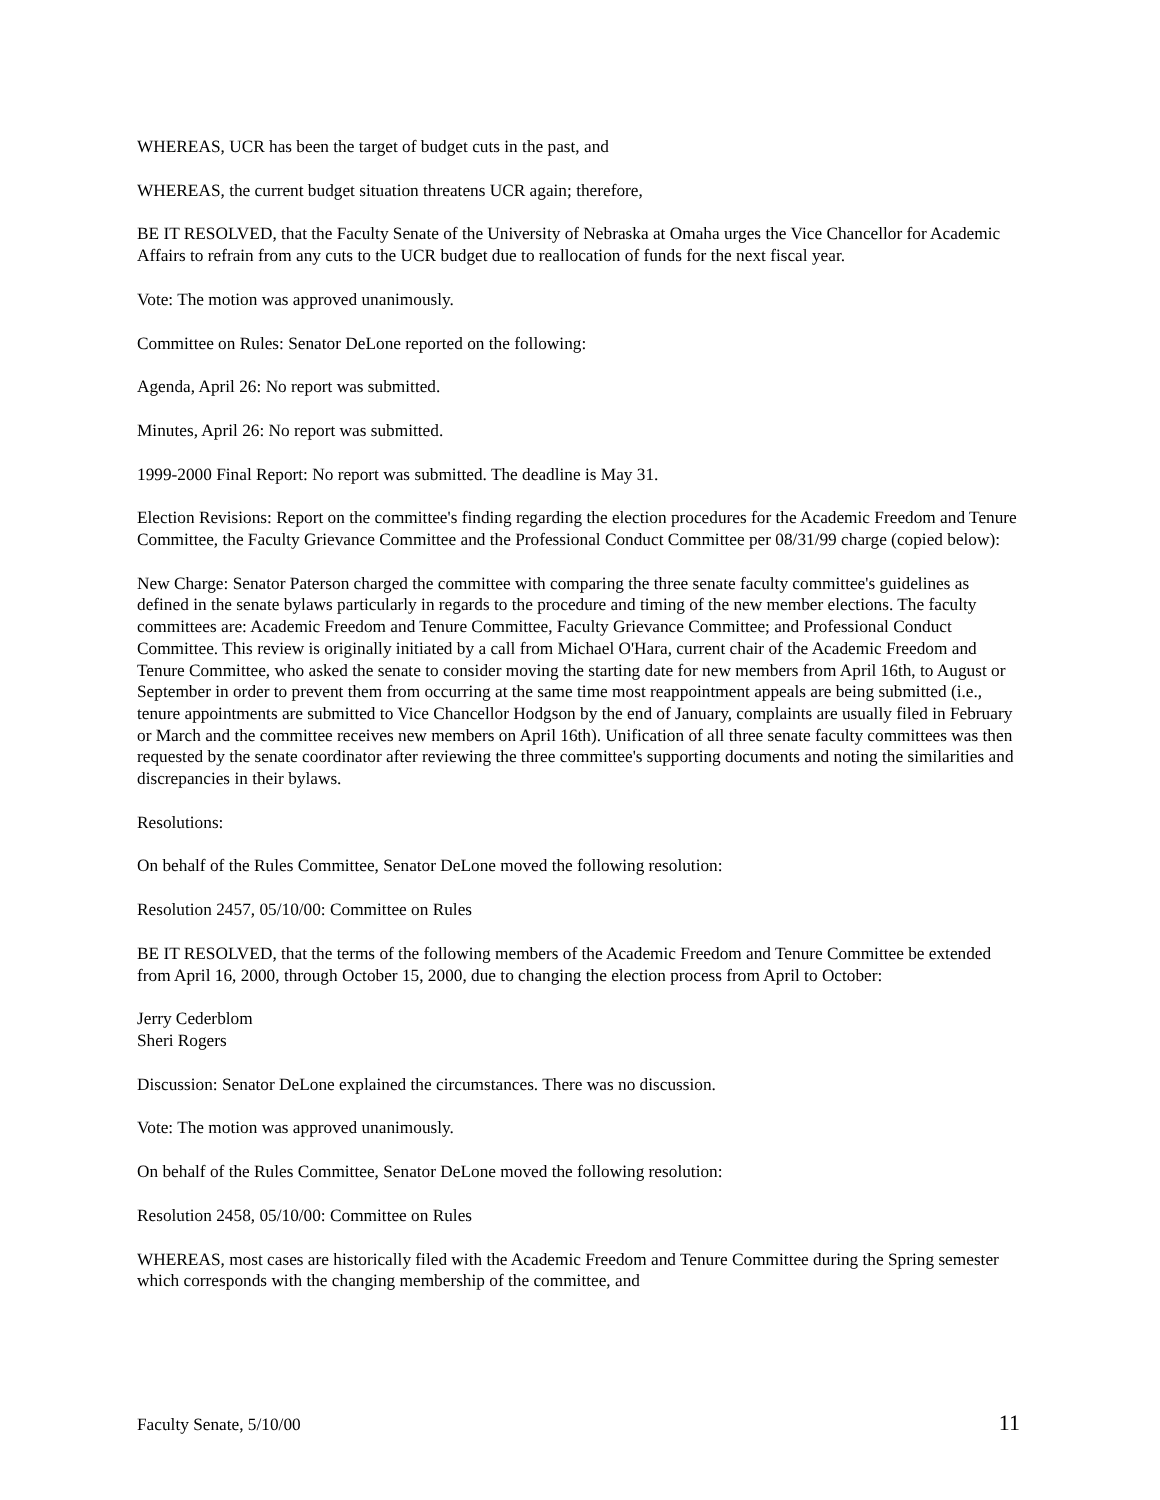WHEREAS, UCR has been the target of budget cuts in the past, and
WHEREAS, the current budget situation threatens UCR again; therefore,
BE IT RESOLVED, that the Faculty Senate of the University of Nebraska at Omaha urges the Vice Chancellor for Academic Affairs to refrain from any cuts to the UCR budget due to reallocation of funds for the next fiscal year.
Vote: The motion was approved unanimously.
Committee on Rules: Senator DeLone reported on the following:
Agenda, April 26: No report was submitted.
Minutes, April 26: No report was submitted.
1999-2000 Final Report: No report was submitted. The deadline is May 31.
Election Revisions: Report on the committee's finding regarding the election procedures for the Academic Freedom and Tenure Committee, the Faculty Grievance Committee and the Professional Conduct Committee per 08/31/99 charge (copied below):
New Charge: Senator Paterson charged the committee with comparing the three senate faculty committee's guidelines as defined in the senate bylaws particularly in regards to the procedure and timing of the new member elections. The faculty committees are: Academic Freedom and Tenure Committee, Faculty Grievance Committee; and Professional Conduct Committee. This review is originally initiated by a call from Michael O'Hara, current chair of the Academic Freedom and Tenure Committee, who asked the senate to consider moving the starting date for new members from April 16th, to August or September in order to prevent them from occurring at the same time most reappointment appeals are being submitted (i.e., tenure appointments are submitted to Vice Chancellor Hodgson by the end of January, complaints are usually filed in February or March and the committee receives new members on April 16th). Unification of all three senate faculty committees was then requested by the senate coordinator after reviewing the three committee's supporting documents and noting the similarities and discrepancies in their bylaws.
Resolutions:
On behalf of the Rules Committee, Senator DeLone moved the following resolution:
Resolution 2457, 05/10/00: Committee on Rules
BE IT RESOLVED, that the terms of the following members of the Academic Freedom and Tenure Committee be extended from April 16, 2000, through October 15, 2000, due to changing the election process from April to October:
Jerry Cederblom
Sheri Rogers
Discussion: Senator DeLone explained the circumstances. There was no discussion.
Vote: The motion was approved unanimously.
On behalf of the Rules Committee, Senator DeLone moved the following resolution:
Resolution 2458, 05/10/00: Committee on Rules
WHEREAS, most cases are historically filed with the Academic Freedom and Tenure Committee during the Spring semester which corresponds with the changing membership of the committee, and
Faculty Senate, 5/10/00 11